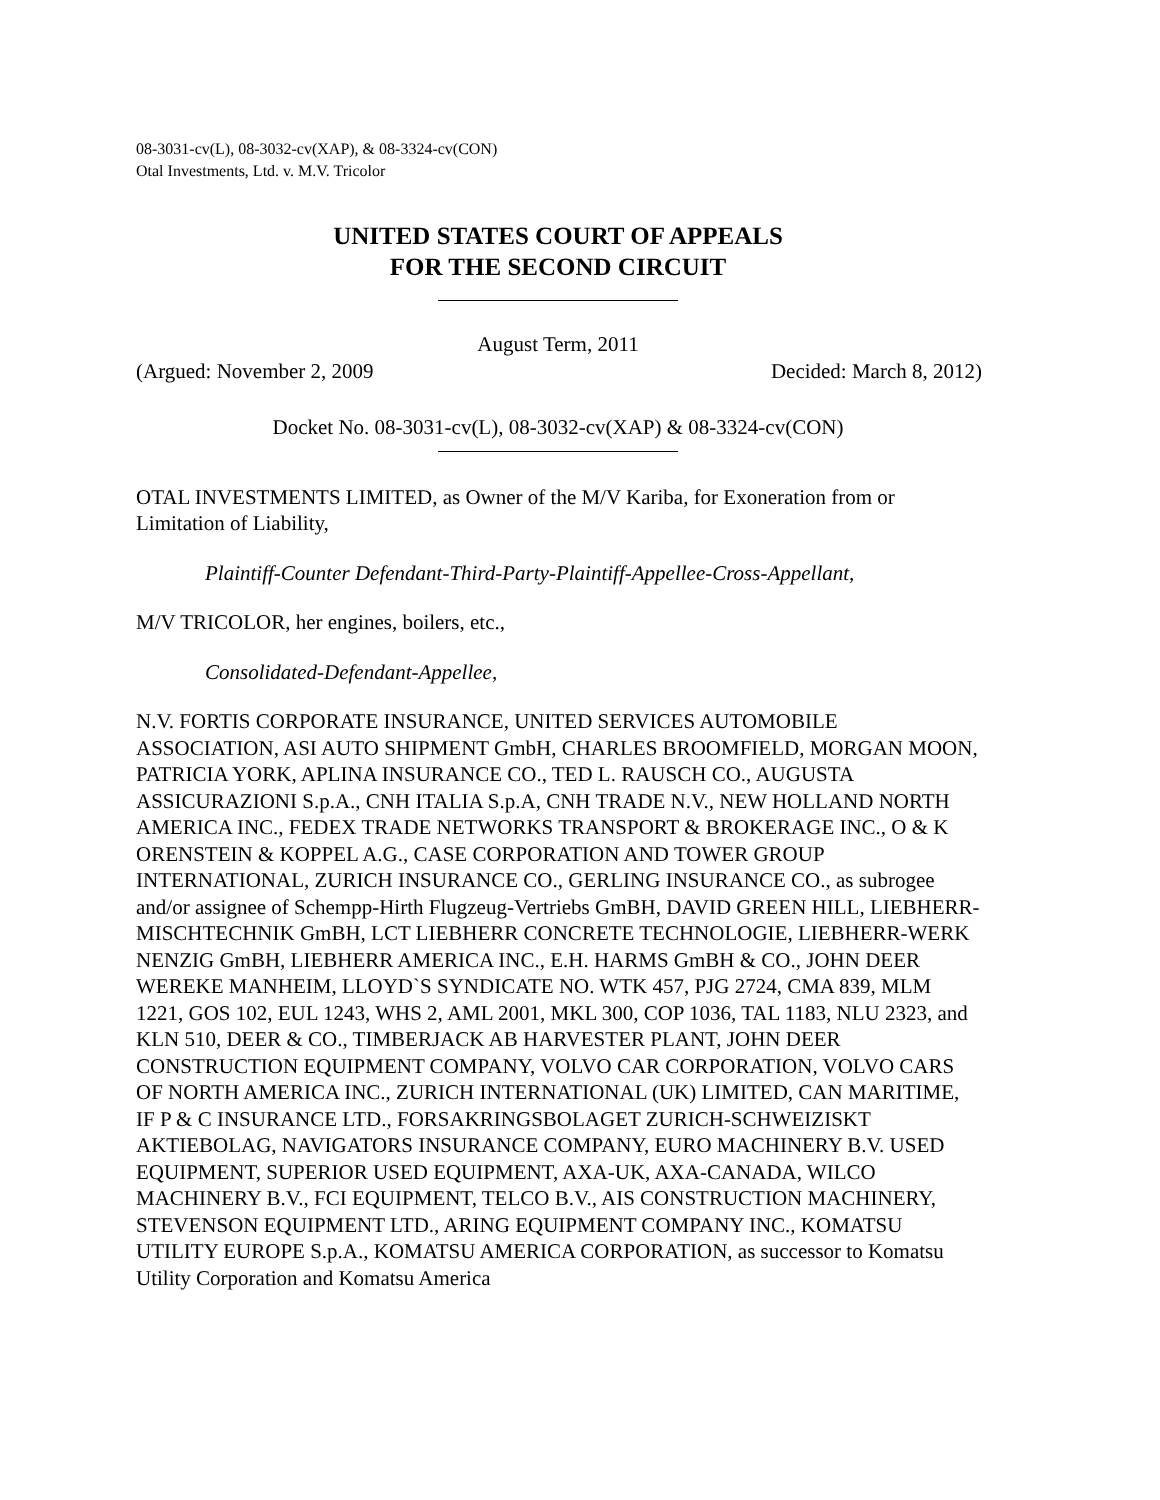08-3031-cv(L), 08-3032-cv(XAP), & 08-3324-cv(CON)
Otal Investments, Ltd. v. M.V. Tricolor
UNITED STATES COURT OF APPEALS
FOR THE SECOND CIRCUIT
August Term, 2011
(Argued: November 2, 2009 Decided: March 8, 2012)
Docket No. 08-3031-cv(L), 08-3032-cv(XAP) & 08-3324-cv(CON)
OTAL INVESTMENTS LIMITED, as Owner of the M/V Kariba, for Exoneration from or Limitation of Liability,
Plaintiff-Counter Defendant-Third-Party-Plaintiff-Appellee-Cross-Appellant,
M/V TRICOLOR, her engines, boilers, etc.,
Consolidated-Defendant-Appellee,
N.V. FORTIS CORPORATE INSURANCE, UNITED SERVICES AUTOMOBILE ASSOCIATION, ASI AUTO SHIPMENT GmbH, CHARLES BROOMFIELD, MORGAN MOON, PATRICIA YORK, APLINA INSURANCE CO., TED L. RAUSCH CO., AUGUSTA ASSICURAZIONI S.p.A., CNH ITALIA S.p.A, CNH TRADE N.V., NEW HOLLAND NORTH AMERICA INC., FEDEX TRADE NETWORKS TRANSPORT & BROKERAGE INC., O & K ORENSTEIN & KOPPEL A.G., CASE CORPORATION AND TOWER GROUP INTERNATIONAL, ZURICH INSURANCE CO., GERLING INSURANCE CO., as subrogee and/or assignee of Schempp-Hirth Flugzeug-Vertriebs GmBH, DAVID GREEN HILL, LIEBHERR-MISCHTECHNIK GmBH, LCT LIEBHERR CONCRETE TECHNOLOGIE, LIEBHERR-WERK NENZIG GmBH, LIEBHERR AMERICA INC., E.H. HARMS GmBH & CO., JOHN DEER WEREKE MANHEIM, LLOYD`S SYNDICATE NO. WTK 457, PJG 2724, CMA 839, MLM 1221, GOS 102, EUL 1243, WHS 2, AML 2001, MKL 300, COP 1036, TAL 1183, NLU 2323, and KLN 510, DEER & CO., TIMBERJACK AB HARVESTER PLANT, JOHN DEER CONSTRUCTION EQUIPMENT COMPANY, VOLVO CAR CORPORATION, VOLVO CARS OF NORTH AMERICA INC., ZURICH INTERNATIONAL (UK) LIMITED, CAN MARITIME, IF P & C INSURANCE LTD., FORSAKRINGSBOLAGET ZURICH-SCHWEIZISKT AKTIEBOLAG, NAVIGATORS INSURANCE COMPANY, EURO MACHINERY B.V. USED EQUIPMENT, SUPERIOR USED EQUIPMENT, AXA-UK, AXA-CANADA, WILCO MACHINERY B.V., FCI EQUIPMENT, TELCO B.V., AIS CONSTRUCTION MACHINERY, STEVENSON EQUIPMENT LTD., ARING EQUIPMENT COMPANY INC., KOMATSU UTILITY EUROPE S.p.A., KOMATSU AMERICA CORPORATION, as successor to Komatsu Utility Corporation and Komatsu America